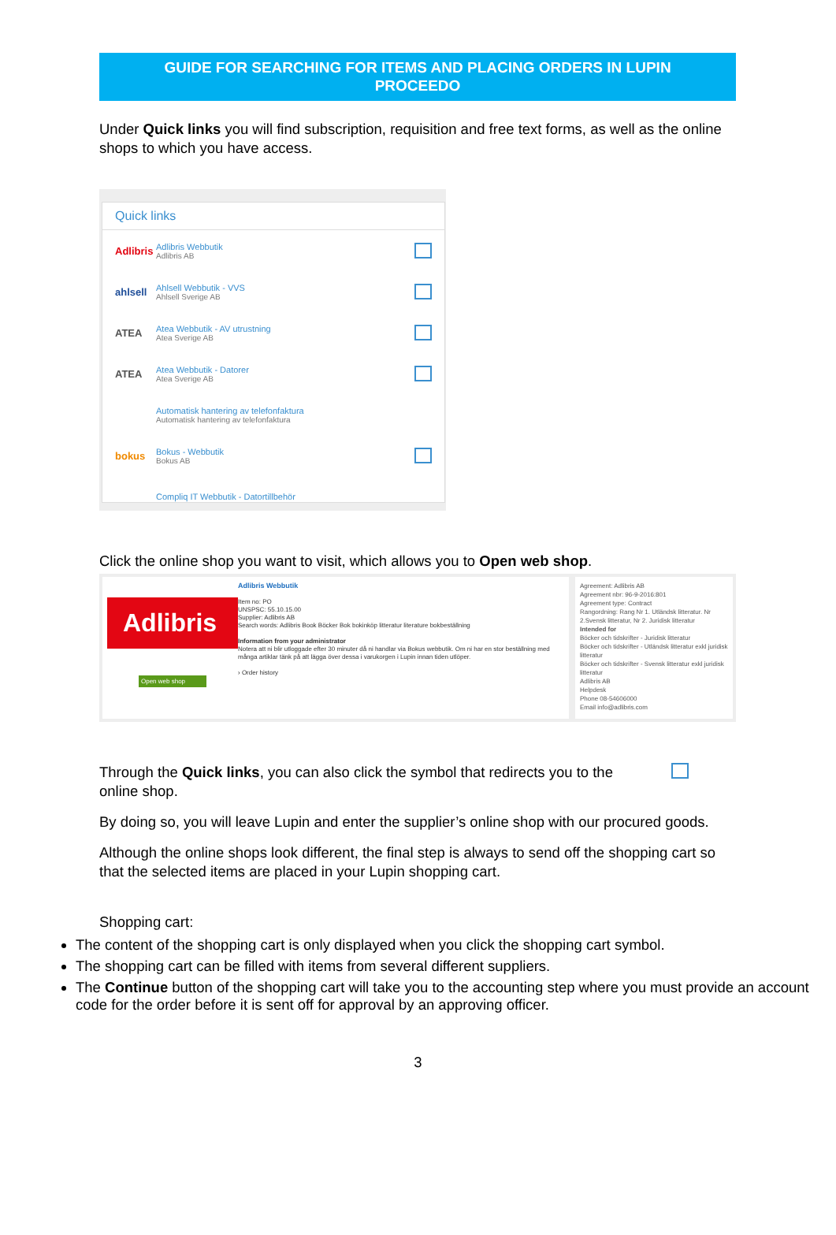GUIDE FOR SEARCHING FOR ITEMS AND PLACING ORDERS IN LUPIN
PROCEEDO
Under Quick links you will find subscription, requisition and free text forms, as well as the online shops to which you have access.
Quick links
Adlibris
Adlibris Webbutik
Adlibris AB
ahlsell
Ahlsell Webbutik - VVS
Ahlsell Sverige AB
ATEA
Atea Webbutik - AV utrustning
Atea Sverige AB
ATEA
Atea Webbutik - Datorer
Atea Sverige AB
Automatisk hantering av telefonfaktura
Automatisk hantering av telefonfaktura
bokus
Bokus - Webbutik
Bokus AB
Compliq IT Webbutik - Datortillbehör
Click the online shop you want to visit, which allows you to Open web shop.
Adlibris
Open web shop
Adlibris Webbutik
Item no: PO
UNSPSC: 55.10.15.00
Supplier: Adlibris AB
Search words: Adlibris Book Böcker Bok bokinköp litteratur literature bokbeställning
Information from your administrator
Notera att ni blir utloggade efter 30 minuter då ni handlar via Bokus webbutik. Om ni har en stor beställning med många artiklar tänk på att lägga över dessa i varukorgen i Lupin innan tiden utlöper.
› Order history
Agreement: Adlibris AB
Agreement nbr: 96-9-2016:801
Agreement type: Contract
Rangordning: Rang Nr 1. Utländsk litteratur. Nr 2.Svensk litteratur, Nr 2. Juridisk litteratur
Intended for
Böcker och tidskrifter - Juridisk litteratur
Böcker och tidskrifter - Utländsk litteratur exkl juridisk litteratur
Böcker och tidskrifter - Svensk litteratur exkl juridisk litteratur
Adlibris AB
Helpdesk
Phone 08-54606000
Email info@adlibris.com
Through the Quick links, you can also click the symbol that redirects you to the online shop.
By doing so, you will leave Lupin and enter the supplier’s online shop with our procured goods.
Although the online shops look different, the final step is always to send off the shopping cart so that the selected items are placed in your Lupin shopping cart.
Shopping cart:
The content of the shopping cart is only displayed when you click the shopping cart symbol.
The shopping cart can be filled with items from several different suppliers.
The Continue button of the shopping cart will take you to the accounting step where you must provide an account code for the order before it is sent off for approval by an approving officer.
3